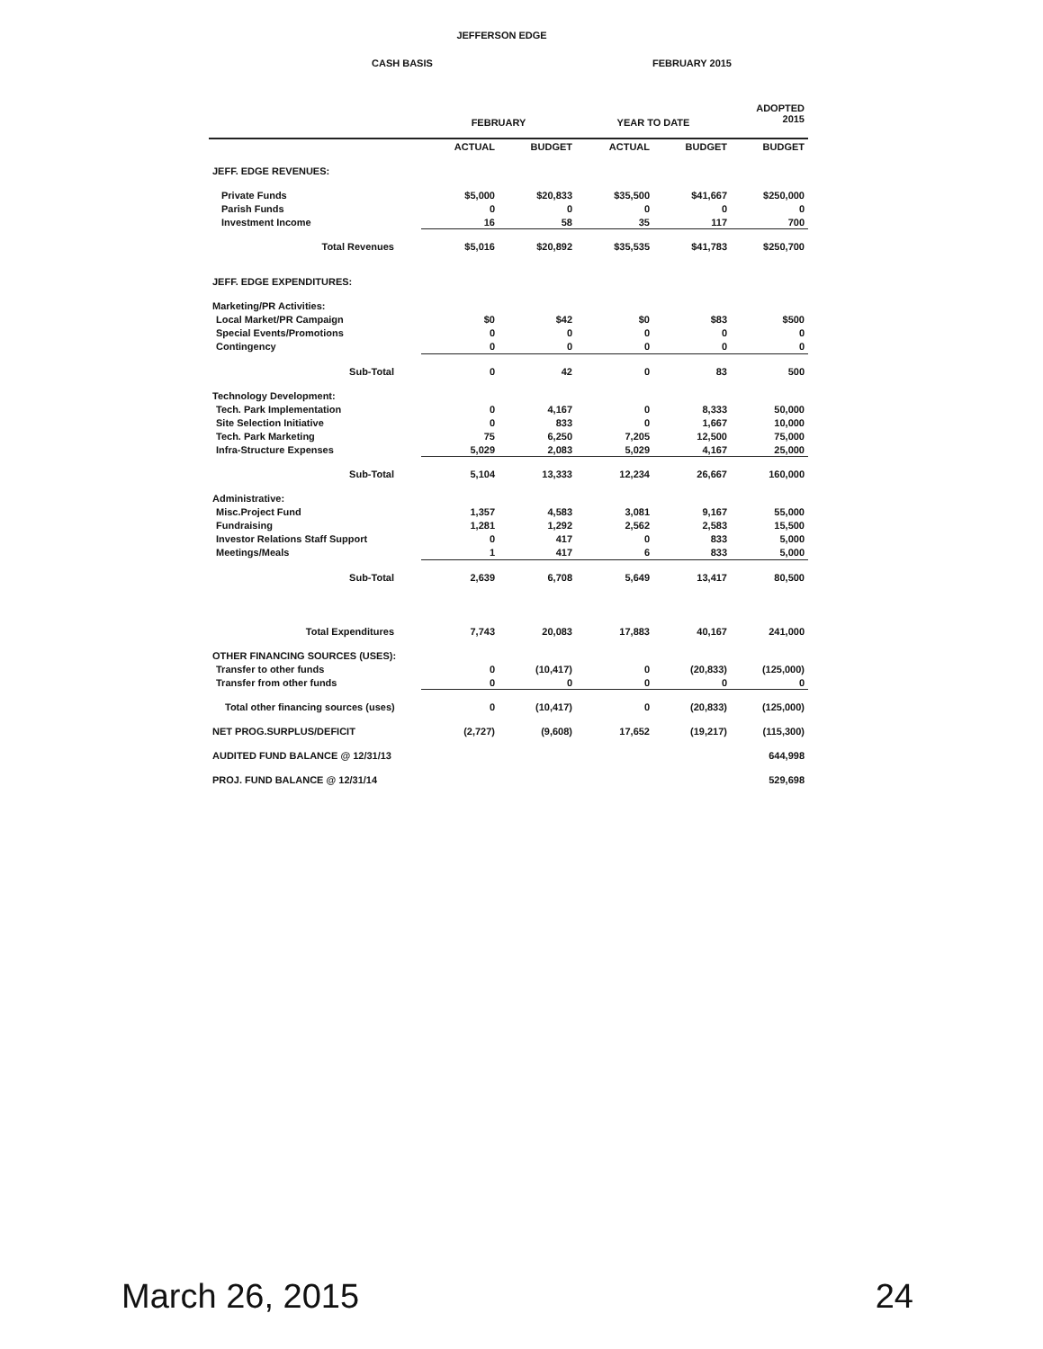JEFFERSON EDGE
CASH BASIS FEBRUARY 2015
| | | FEBRUARY | | YEAR TO DATE | | ADOPTED 2015 |
| --- | --- | --- | --- | --- | --- | --- |
| | | ACTUAL | BUDGET | ACTUAL | BUDGET | BUDGET |
| JEFF. EDGE REVENUES: | | | | | | |
| Private Funds | | $5,000 | $20,833 | $35,500 | $41,667 | $250,000 |
| Parish Funds | | 0 | 0 | 0 | 0 | 0 |
| Investment Income | | 16 | 58 | 35 | 117 | 700 |
| Total Revenues | | $5,016 | $20,892 | $35,535 | $41,783 | $250,700 |
| JEFF. EDGE EXPENDITURES: | | | | | | |
| Marketing/PR Activities: | | | | | | |
| Local Market/PR Campaign | | $0 | $42 | $0 | $83 | $500 |
| Special Events/Promotions | | 0 | 0 | 0 | 0 | 0 |
| Contingency | | 0 | 0 | 0 | 0 | 0 |
| Sub-Total | | 0 | 42 | 0 | 83 | 500 |
| Technology Development: | | | | | | |
| Tech. Park Implementation | | 0 | 4,167 | 0 | 8,333 | 50,000 |
| Site Selection Initiative | | 0 | 833 | 0 | 1,667 | 10,000 |
| Tech. Park Marketing | | 75 | 6,250 | 7,205 | 12,500 | 75,000 |
| Infra-Structure Expenses | | 5,029 | 2,083 | 5,029 | 4,167 | 25,000 |
| Sub-Total | | 5,104 | 13,333 | 12,234 | 26,667 | 160,000 |
| Administrative: | | | | | | |
| Misc.Project Fund | | 1,357 | 4,583 | 3,081 | 9,167 | 55,000 |
| Fundraising | | 1,281 | 1,292 | 2,562 | 2,583 | 15,500 |
| Investor Relations Staff Support | | 0 | 417 | 0 | 833 | 5,000 |
| Meetings/Meals | | 1 | 417 | 6 | 833 | 5,000 |
| Sub-Total | | 2,639 | 6,708 | 5,649 | 13,417 | 80,500 |
| Total Expenditures | | 7,743 | 20,083 | 17,883 | 40,167 | 241,000 |
| OTHER FINANCING SOURCES (USES): | | | | | | |
| Transfer to other funds | | 0 | (10,417) | 0 | (20,833) | (125,000) |
| Transfer from other funds | | 0 | 0 | 0 | 0 | 0 |
| Total other financing sources (uses) | | 0 | (10,417) | 0 | (20,833) | (125,000) |
| NET PROG.SURPLUS/DEFICIT | | (2,727) | (9,608) | 17,652 | (19,217) | (115,300) |
| AUDITED FUND BALANCE @ 12/31/13 | | | | | | 644,998 |
| PROJ. FUND BALANCE @ 12/31/14 | | | | | | 529,698 |
March 26, 2015 24